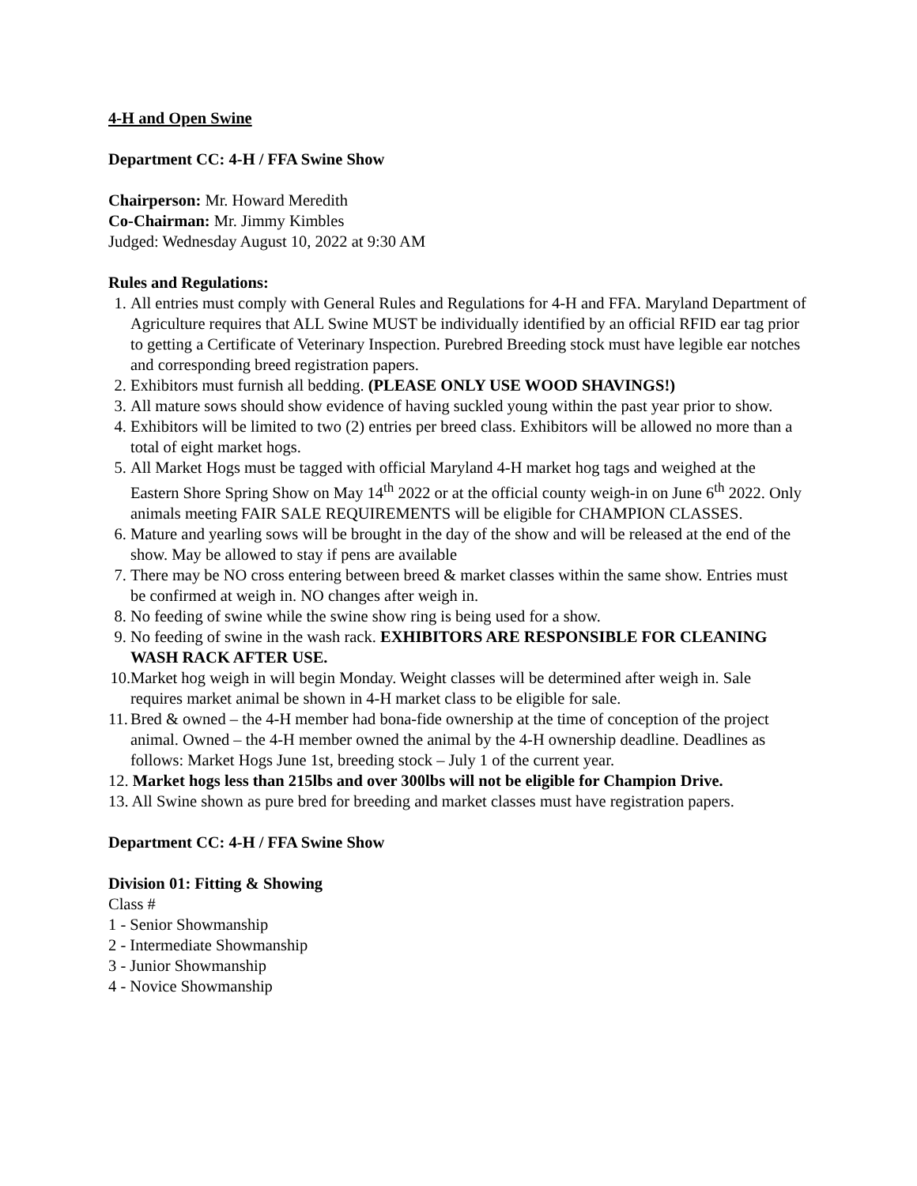4-H and Open Swine
Department CC: 4-H / FFA Swine Show
Chairperson: Mr. Howard Meredith
Co-Chairman: Mr. Jimmy Kimbles
Judged: Wednesday August 10, 2022 at 9:30 AM
Rules and Regulations:
1. All entries must comply with General Rules and Regulations for 4-H and FFA. Maryland Department of Agriculture requires that ALL Swine MUST be individually identified by an official RFID ear tag prior to getting a Certificate of Veterinary Inspection. Purebred Breeding stock must have legible ear notches and corresponding breed registration papers.
2. Exhibitors must furnish all bedding. (PLEASE ONLY USE WOOD SHAVINGS!)
3. All mature sows should show evidence of having suckled young within the past year prior to show.
4. Exhibitors will be limited to two (2) entries per breed class. Exhibitors will be allowed no more than a total of eight market hogs.
5. All Market Hogs must be tagged with official Maryland 4-H market hog tags and weighed at the Eastern Shore Spring Show on May 14<sup>th</sup> 2022 or at the official county weigh-in on June 6<sup>th</sup> 2022. Only animals meeting FAIR SALE REQUIREMENTS will be eligible for CHAMPION CLASSES.
6. Mature and yearling sows will be brought in the day of the show and will be released at the end of the show. May be allowed to stay if pens are available
7. There may be NO cross entering between breed & market classes within the same show. Entries must be confirmed at weigh in. NO changes after weigh in.
8. No feeding of swine while the swine show ring is being used for a show.
9. No feeding of swine in the wash rack. EXHIBITORS ARE RESPONSIBLE FOR CLEANING WASH RACK AFTER USE.
10. Market hog weigh in will begin Monday. Weight classes will be determined after weigh in. Sale requires market animal be shown in 4-H market class to be eligible for sale.
11. Bred & owned – the 4-H member had bona-fide ownership at the time of conception of the project animal. Owned – the 4-H member owned the animal by the 4-H ownership deadline. Deadlines as follows: Market Hogs June 1st, breeding stock – July 1 of the current year.
12. Market hogs less than 215lbs and over 300lbs will not be eligible for Champion Drive.
13. All Swine shown as pure bred for breeding and market classes must have registration papers.
Department CC: 4-H / FFA Swine Show
Division 01: Fitting & Showing
Class #
1 - Senior Showmanship
2 - Intermediate Showmanship
3 - Junior Showmanship
4 - Novice Showmanship